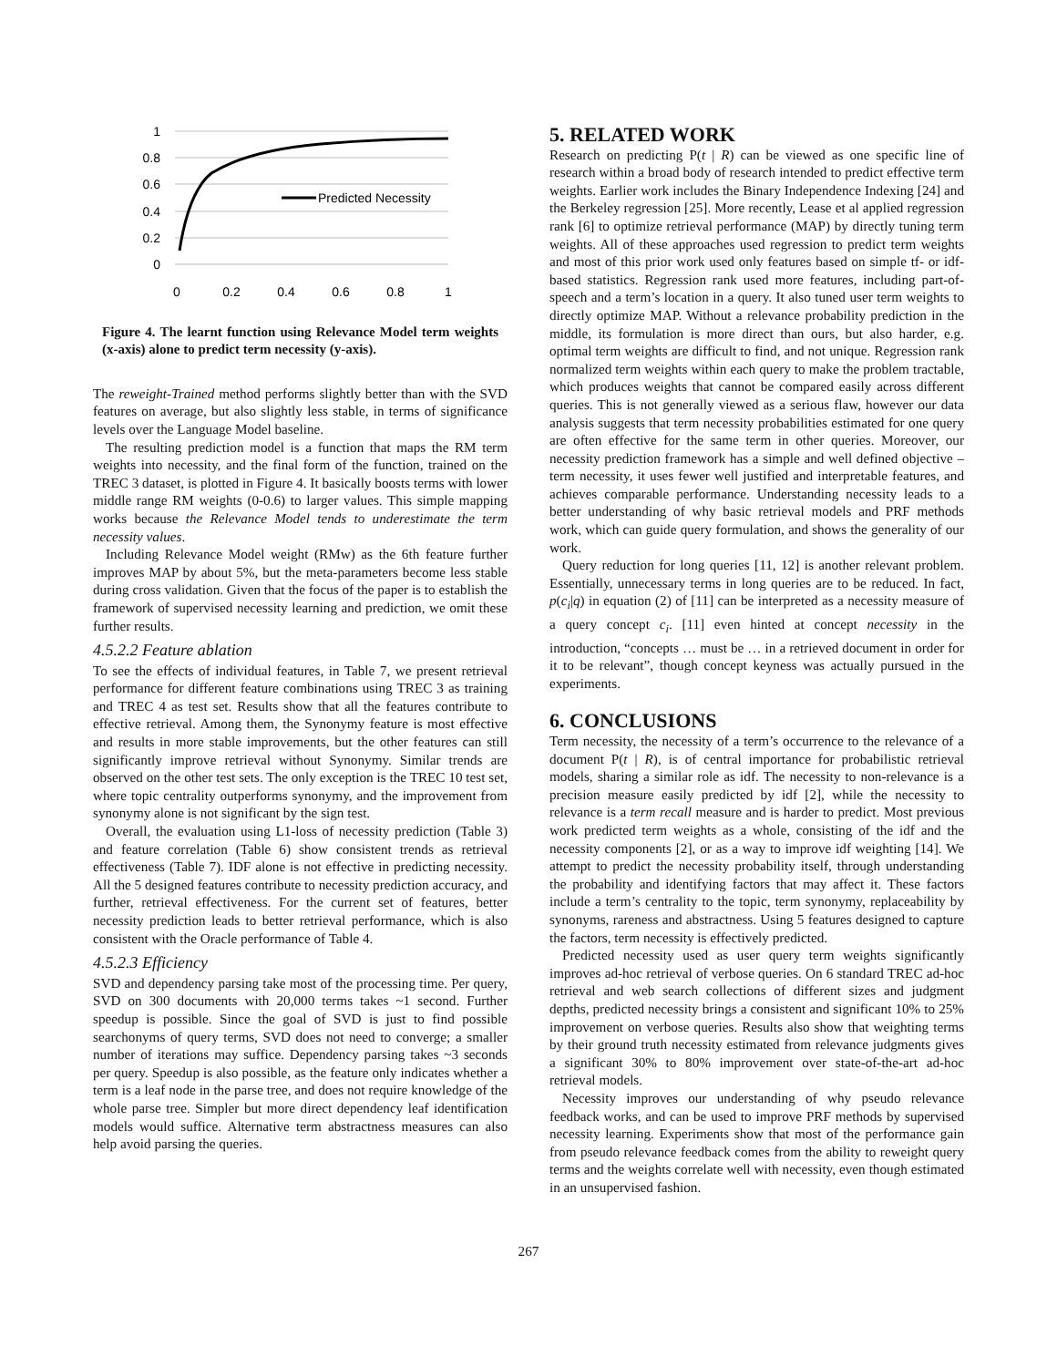1
0.8
0.6
0.4
0.2
0
0
0.2
0.4
0.6
0.8
1
Predicted Necessity
Figure 4. The learnt function using Relevance Model term weights (x-axis) alone to predict term necessity (y-axis).
The reweight-Trained method performs slightly better than with the SVD features on average, but also slightly less stable, in terms of significance levels over the Language Model baseline.
The resulting prediction model is a function that maps the RM term weights into necessity, and the final form of the function, trained on the TREC 3 dataset, is plotted in Figure 4. It basically boosts terms with lower middle range RM weights (0-0.6) to larger values. This simple mapping works because the Relevance Model tends to underestimate the term necessity values.
Including Relevance Model weight (RMw) as the 6th feature further improves MAP by about 5%, but the meta-parameters become less stable during cross validation. Given that the focus of the paper is to establish the framework of supervised necessity learning and prediction, we omit these further results.
4.5.2.2 Feature ablation
To see the effects of individual features, in Table 7, we present retrieval performance for different feature combinations using TREC 3 as training and TREC 4 as test set. Results show that all the features contribute to effective retrieval. Among them, the Synonymy feature is most effective and results in more stable improvements, but the other features can still significantly improve retrieval without Synonymy. Similar trends are observed on the other test sets. The only exception is the TREC 10 test set, where topic centrality outperforms synonymy, and the improvement from synonymy alone is not significant by the sign test.
Overall, the evaluation using L1-loss of necessity prediction (Table 3) and feature correlation (Table 6) show consistent trends as retrieval effectiveness (Table 7). IDF alone is not effective in predicting necessity. All the 5 designed features contribute to necessity prediction accuracy, and further, retrieval effectiveness. For the current set of features, better necessity prediction leads to better retrieval performance, which is also consistent with the Oracle performance of Table 4.
4.5.2.3 Efficiency
SVD and dependency parsing take most of the processing time. Per query, SVD on 300 documents with 20,000 terms takes ~1 second. Further speedup is possible. Since the goal of SVD is just to find possible searchonyms of query terms, SVD does not need to converge; a smaller number of iterations may suffice. Dependency parsing takes ~3 seconds per query. Speedup is also possible, as the feature only indicates whether a term is a leaf node in the parse tree, and does not require knowledge of the whole parse tree. Simpler but more direct dependency leaf identification models would suffice. Alternative term abstractness measures can also help avoid parsing the queries.
5. RELATED WORK
Research on predicting P(t | R) can be viewed as one specific line of research within a broad body of research intended to predict effective term weights. Earlier work includes the Binary Independence Indexing [24] and the Berkeley regression [25]. More recently, Lease et al applied regression rank [6] to optimize retrieval performance (MAP) by directly tuning term weights. All of these approaches used regression to predict term weights and most of this prior work used only features based on simple tf- or idf-based statistics. Regression rank used more features, including part-of-speech and a term’s location in a query. It also tuned user term weights to directly optimize MAP. Without a relevance probability prediction in the middle, its formulation is more direct than ours, but also harder, e.g. optimal term weights are difficult to find, and not unique. Regression rank normalized term weights within each query to make the problem tractable, which produces weights that cannot be compared easily across different queries. This is not generally viewed as a serious flaw, however our data analysis suggests that term necessity probabilities estimated for one query are often effective for the same term in other queries. Moreover, our necessity prediction framework has a simple and well defined objective – term necessity, it uses fewer well justified and interpretable features, and achieves comparable performance. Understanding necessity leads to a better understanding of why basic retrieval models and PRF methods work, which can guide query formulation, and shows the generality of our work.
Query reduction for long queries [11, 12] is another relevant problem. Essentially, unnecessary terms in long queries are to be reduced. In fact, p(c<sub>i</sub>|q) in equation (2) of [11] can be interpreted as a necessity measure of a query concept c<sub>i</sub>. [11] even hinted at concept necessity in the introduction, “concepts … must be … in a retrieved document in order for it to be relevant”, though concept keyness was actually pursued in the experiments.
6. CONCLUSIONS
Term necessity, the necessity of a term’s occurrence to the relevance of a document P(t | R), is of central importance for probabilistic retrieval models, sharing a similar role as idf. The necessity to non-relevance is a precision measure easily predicted by idf [2], while the necessity to relevance is a term recall measure and is harder to predict. Most previous work predicted term weights as a whole, consisting of the idf and the necessity components [2], or as a way to improve idf weighting [14]. We attempt to predict the necessity probability itself, through understanding the probability and identifying factors that may affect it. These factors include a term’s centrality to the topic, term synonymy, replaceability by synonyms, rareness and abstractness. Using 5 features designed to capture the factors, term necessity is effectively predicted.
Predicted necessity used as user query term weights significantly improves ad-hoc retrieval of verbose queries. On 6 standard TREC ad-hoc retrieval and web search collections of different sizes and judgment depths, predicted necessity brings a consistent and significant 10% to 25% improvement on verbose queries. Results also show that weighting terms by their ground truth necessity estimated from relevance judgments gives a significant 30% to 80% improvement over state-of-the-art ad-hoc retrieval models.
Necessity improves our understanding of why pseudo relevance feedback works, and can be used to improve PRF methods by supervised necessity learning. Experiments show that most of the performance gain from pseudo relevance feedback comes from the ability to reweight query terms and the weights correlate well with necessity, even though estimated in an unsupervised fashion.
267